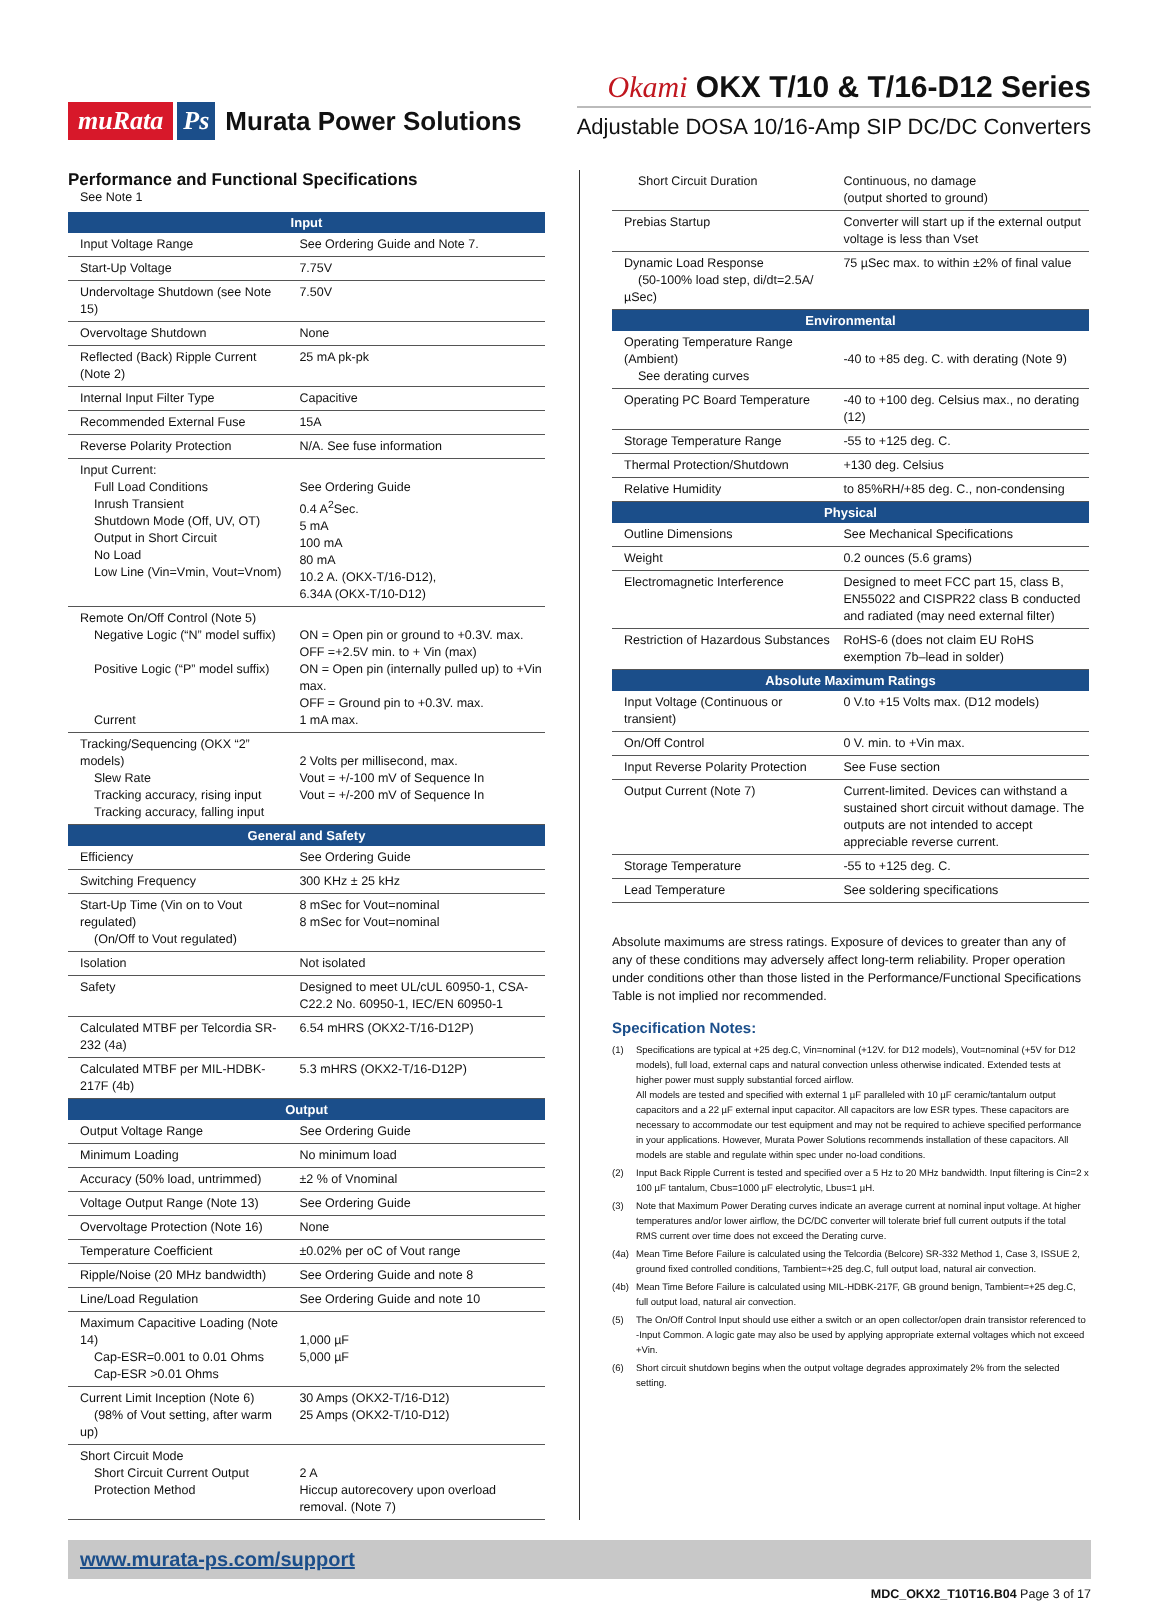muRata Ps Murata Power Solutions
Okami OKX T/10 & T/16-D12 Series
Adjustable DOSA 10/16-Amp SIP DC/DC Converters
Performance and Functional Specifications
See Note 1
| Input | |
| --- | --- |
| Input Voltage Range | See Ordering Guide and Note 7. |
| Start-Up Voltage | 7.75V |
| Undervoltage Shutdown (see Note 15) | 7.50V |
| Overvoltage Shutdown | None |
| Reflected (Back) Ripple Current (Note 2) | 25 mA pk-pk |
| Internal Input Filter Type | Capacitive |
| Recommended External Fuse | 15A |
| Reverse Polarity Protection | N/A. See fuse information |
| Input Current: Full Load Conditions Inrush Transient Shutdown Mode (Off, UV, OT) Output in Short Circuit No Load Low Line (Vin=Vmin, Vout=Vnom) | See Ordering Guide 0.4 A<sup>2</sup>Sec. 5 mA 100 mA 80 mA 10.2 A. (OKX-T/16-D12), 6.34A (OKX-T/10-D12) |
| Remote On/Off Control (Note 5) Negative Logic (“N” model suffix) Positive Logic (“P” model suffix) Current | ON = Open pin or ground to +0.3V. max. OFF =+2.5V min. to + Vin (max) ON = Open pin (internally pulled up) to +Vin max. OFF = Ground pin to +0.3V. max. 1 mA max. |
| Tracking/Sequencing (OKX “2” models) Slew Rate Tracking accuracy, rising input Tracking accuracy, falling input | 2 Volts per millisecond, max. Vout = +/-100 mV of Sequence In Vout = +/-200 mV of Sequence In |
| General and Safety | |
| Efficiency | See Ordering Guide |
| Switching Frequency | 300 KHz ± 25 kHz |
| Start-Up Time (Vin on to Vout regulated) (On/Off to Vout regulated) | 8 mSec for Vout=nominal 8 mSec for Vout=nominal |
| Isolation | Not isolated |
| Safety | Designed to meet UL/cUL 60950-1, CSA-C22.2 No. 60950-1, IEC/EN 60950-1 |
| Calculated MTBF per Telcordia SR-232 (4a) | 6.54 mHRS (OKX2-T/16-D12P) |
| Calculated MTBF per MIL-HDBK-217F (4b) | 5.3 mHRS (OKX2-T/16-D12P) |
| Output | |
| Output Voltage Range | See Ordering Guide |
| Minimum Loading | No minimum load |
| Accuracy (50% load, untrimmed) | ±2 % of Vnominal |
| Voltage Output Range (Note 13) | See Ordering Guide |
| Overvoltage Protection (Note 16) | None |
| Temperature Coefficient | ±0.02% per oC of Vout range |
| Ripple/Noise (20 MHz bandwidth) | See Ordering Guide and note 8 |
| Line/Load Regulation | See Ordering Guide and note 10 |
| Maximum Capacitive Loading (Note 14) Cap-ESR=0.001 to 0.01 Ohms Cap-ESR >0.01 Ohms | 1,000 µF 5,000 µF |
| Current Limit Inception (Note 6) (98% of Vout setting, after warm up) | 30 Amps (OKX2-T/16-D12) 25 Amps (OKX2-T/10-D12) |
| Short Circuit Mode Short Circuit Current Output Protection Method | 2 A Hiccup autorecovery upon overload removal. (Note 7) |
| Short Circuit Duration | Continuous, no damage (output shorted to ground) |
| Prebias Startup | Converter will start up if the external output voltage is less than Vset |
| Dynamic Load Response (50-100% load step, di/dt=2.5A/µSec) | 75 µSec max. to within ±2% of final value |
| Environmental | |
| Operating Temperature Range (Ambient) See derating curves | -40 to +85 deg. C. with derating (Note 9) |
| Operating PC Board Temperature | -40 to +100 deg. Celsius max., no derating (12) |
| Storage Temperature Range | -55 to +125 deg. C. |
| Thermal Protection/Shutdown | +130 deg. Celsius |
| Relative Humidity | to 85%RH/+85 deg. C., non-condensing |
| Physical | |
| Outline Dimensions | See Mechanical Specifications |
| Weight | 0.2 ounces (5.6 grams) |
| Electromagnetic Interference | Designed to meet FCC part 15, class B, EN55022 and CISPR22 class B conducted and radiated (may need external filter) |
| Restriction of Hazardous Substances | RoHS-6 (does not claim EU RoHS exemption 7b–lead in solder) |
| Absolute Maximum Ratings | |
| Input Voltage (Continuous or transient) | 0 V.to +15 Volts max. (D12 models) |
| On/Off Control | 0 V. min. to +Vin max. |
| Input Reverse Polarity Protection | See Fuse section |
| Output Current (Note 7) | Current-limited. Devices can withstand a sustained short circuit without damage. The outputs are not intended to accept appreciable reverse current. |
| Storage Temperature | -55 to +125 deg. C. |
| Lead Temperature | See soldering specifications |
Absolute maximums are stress ratings. Exposure of devices to greater than any of any of these conditions may adversely affect long-term reliability. Proper operation under conditions other than those listed in the Performance/Functional Specifications Table is not implied nor recommended.
Specification Notes:
(1) Specifications are typical at +25 deg.C, Vin=nominal (+12V. for D12 models), Vout=nominal (+5V for D12 models), full load, external caps and natural convection unless otherwise indicated. Extended tests at higher power must supply substantial forced airflow.
All models are tested and specified with external 1 µF paralleled with 10 µF ceramic/tantalum output capacitors and a 22 µF external input capacitor. All capacitors are low ESR types. These capacitors are necessary to accommodate our test equipment and may not be required to achieve specified performance in your applications. However, Murata Power Solutions recommends installation of these capacitors. All models are stable and regulate within spec under no-load conditions.
(2) Input Back Ripple Current is tested and specified over a 5 Hz to 20 MHz bandwidth. Input filtering is Cin=2 x 100 µF tantalum, Cbus=1000 µF electrolytic, Lbus=1 µH.
(3) Note that Maximum Power Derating curves indicate an average current at nominal input voltage. At higher temperatures and/or lower airflow, the DC/DC converter will tolerate brief full current outputs if the total RMS current over time does not exceed the Derating curve.
(4a) Mean Time Before Failure is calculated using the Telcordia (Belcore) SR-332 Method 1, Case 3, ISSUE 2, ground fixed controlled conditions, Tambient=+25 deg.C, full output load, natural air convection.
(4b) Mean Time Before Failure is calculated using MIL-HDBK-217F, GB ground benign, Tambient=+25 deg.C, full output load, natural air convection.
(5) The On/Off Control Input should use either a switch or an open collector/open drain transistor referenced to -Input Common. A logic gate may also be used by applying appropriate external voltages which not exceed +Vin.
(6) Short circuit shutdown begins when the output voltage degrades approximately 2% from the selected setting.
www.murata-ps.com/support
MDC_OKX2_T10T16.B04 Page 3 of 17